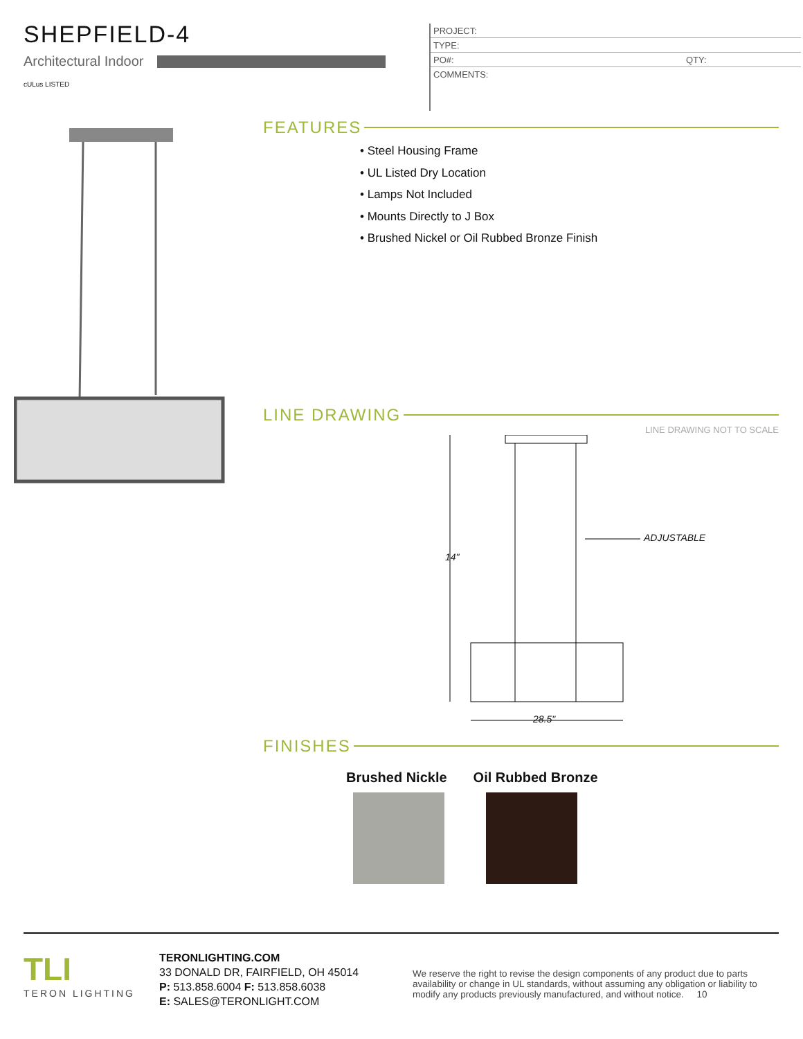SHEPFIELD-4
Architectural Indoor
cULus LISTED
PROJECT:
TYPE:
PO#: QTY:
COMMENTS:
FEATURES
• Steel Housing Frame
• UL Listed Dry Location
• Lamps Not Included
• Mounts Directly to J Box
• Brushed Nickel or Oil Rubbed Bronze Finish
LINE DRAWING
LINE DRAWING NOT TO SCALE
ADJUSTABLE
14"
28.5"
FINISHES
Brushed Nickle Oil Rubbed Bronze
TLI
TERON LIGHTING
TERONLIGHTING.COM
33 DONALD DR, FAIRFIELD, OH 45014
P: 513.858.6004 F: 513.858.6038
E: SALES@TERONLIGHT.COM
We reserve the right to revise the design components of any product due to parts availability or change in UL standards, without assuming any obligation or liability to modify any products previously manufactured, and without notice. 10